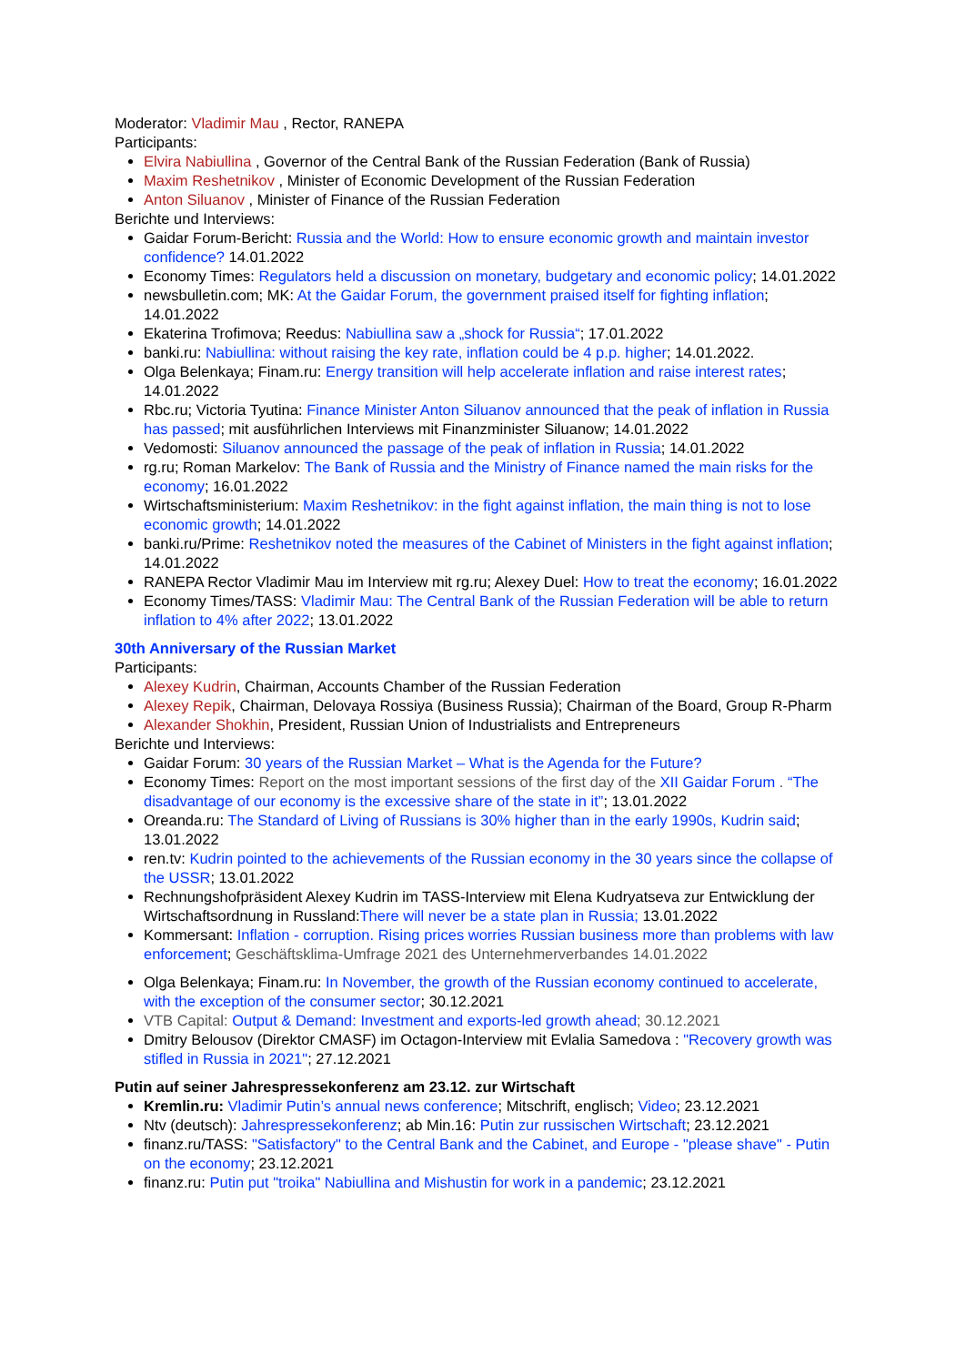Moderator: Vladimir Mau , Rector, RANEPA
Participants:
Elvira Nabiullina , Governor of the Central Bank of the Russian Federation (Bank of Russia)
Maxim Reshetnikov , Minister of Economic Development of the Russian Federation
Anton Siluanov , Minister of Finance of the Russian Federation
Berichte und Interviews:
Gaidar Forum-Bericht: Russia and the World: How to ensure economic growth and maintain investor confidence? 14.01.2022
Economy Times: Regulators held a discussion on monetary, budgetary and economic policy; 14.01.2022
newsbulletin.com; MK: At the Gaidar Forum, the government praised itself for fighting inflation; 14.01.2022
Ekaterina Trofimova; Reedus: Nabiullina saw a „shock for Russia“; 17.01.2022
banki.ru: Nabiullina: without raising the key rate, inflation could be 4 p.p. higher; 14.01.2022.
Olga Belenkaya; Finam.ru: Energy transition will help accelerate inflation and raise interest rates; 14.01.2022
Rbc.ru; Victoria Tyutina: Finance Minister Anton Siluanov announced that the peak of inflation in Russia has passed; mit ausführlichen Interviews mit Finanzminister Siluanow; 14.01.2022
Vedomosti: Siluanov announced the passage of the peak of inflation in Russia; 14.01.2022
rg.ru; Roman Markelov: The Bank of Russia and the Ministry of Finance named the main risks for the economy; 16.01.2022
Wirtschaftsministerium: Maxim Reshetnikov: in the fight against inflation, the main thing is not to lose economic growth; 14.01.2022
banki.ru/Prime: Reshetnikov noted the measures of the Cabinet of Ministers in the fight against inflation; 14.01.2022
RANEPA Rector Vladimir Mau im Interview mit rg.ru; Alexey Duel: How to treat the economy; 16.01.2022
Economy Times/TASS: Vladimir Mau: The Central Bank of the Russian Federation will be able to return inflation to 4% after 2022; 13.01.2022
30th Anniversary of the Russian Market
Participants:
Alexey Kudrin, Chairman, Accounts Chamber of the Russian Federation
Alexey Repik, Chairman, Delovaya Rossiya (Business Russia); Chairman of the Board, Group R-Pharm
Alexander Shokhin, President, Russian Union of Industrialists and Entrepreneurs
Berichte und Interviews:
Gaidar Forum: 30 years of the Russian Market – What is the Agenda for the Future?
Economy Times: Report on the most important sessions of the first day of the XII Gaidar Forum . “The disadvantage of our economy is the excessive share of the state in it”; 13.01.2022
Oreanda.ru: The Standard of Living of Russians is 30% higher than in the early 1990s, Kudrin said; 13.01.2022
ren.tv: Kudrin pointed to the achievements of the Russian economy in the 30 years since the collapse of the USSR; 13.01.2022
Rechnungshofpräsident Alexey Kudrin im TASS-Interview mit Elena Kudryatseva zur Entwicklung der Wirtschaftsordnung in Russland:There will never be a state plan in Russia; 13.01.2022
Kommersant: Inflation - corruption. Rising prices worries Russian business more than problems with law enforcement; Geschäftsklima-Umfrage 2021 des Unternehmerverbandes 14.01.2022
Olga Belenkaya; Finam.ru: In November, the growth of the Russian economy continued to accelerate, with the exception of the consumer sector; 30.12.2021
VTB Capital: Output & Demand: Investment and exports-led growth ahead; 30.12.2021
Dmitry Belousov (Direktor CMASF) im Octagon-Interview mit Evlalia Samedova : "Recovery growth was stifled in Russia in 2021"; 27.12.2021
Putin auf seiner Jahrespressekonferenz am 23.12. zur Wirtschaft
Kremlin.ru: Vladimir Putin’s annual news conference; Mitschrift, englisch; Video; 23.12.2021
Ntv (deutsch): Jahrespressekonferenz; ab Min.16: Putin zur russischen Wirtschaft; 23.12.2021
finanz.ru/TASS: "Satisfactory" to the Central Bank and the Cabinet, and Europe - "please shave" - Putin on the economy; 23.12.2021
finanz.ru: Putin put "troika" Nabiullina and Mishustin for work in a pandemic; 23.12.2021